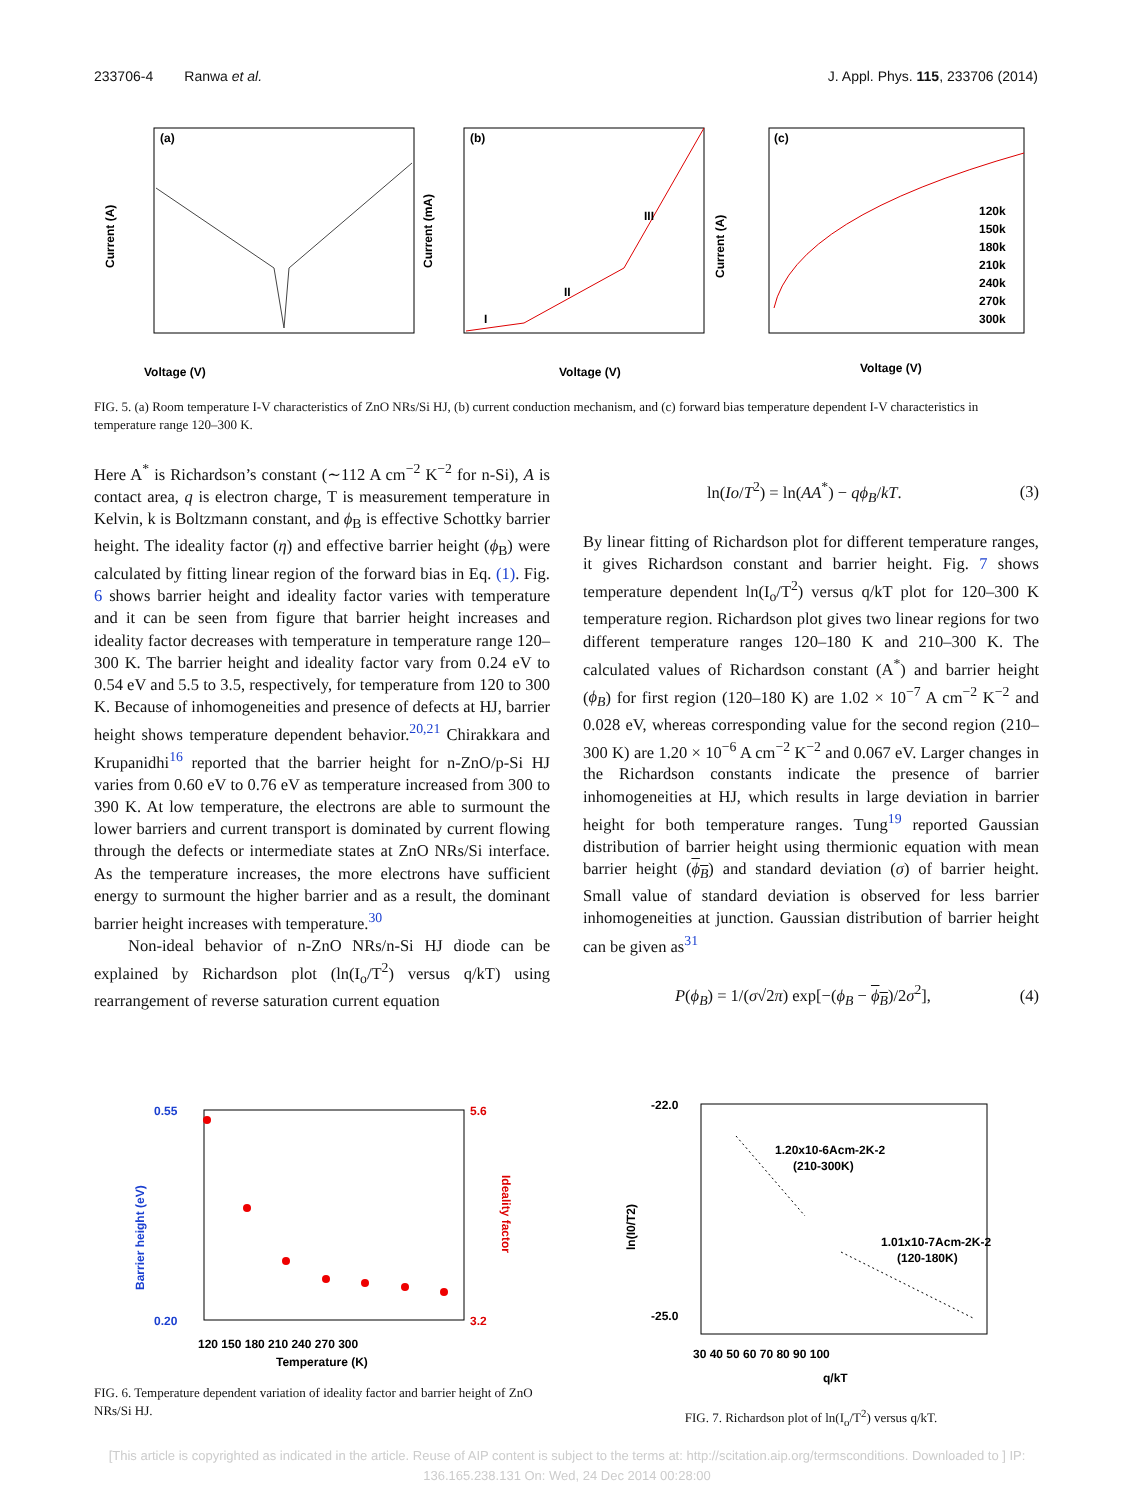233706-4 Ranwa et al. J. Appl. Phys. 115, 233706 (2014)
(a)
Voltage (V)
Current (A)
(b)
I
II
III
Voltage (V)
Current (mA)
(c)
120k
150k
180k
210k
240k
270k
300k
Voltage (V)
Current (A)
FIG. 5. (a) Room temperature I-V characteristics of ZnO NRs/Si HJ, (b) current conduction mechanism, and (c) forward bias temperature dependent I-V characteristics in temperature range 120–300 K.
Here A<sup>*</sup> is Richardson’s constant (∼112 A cm<sup>−2</sup> K<sup>−2</sup> for n-Si), A is contact area, q is electron charge, T is measurement temperature in Kelvin, k is Boltzmann constant, and ϕ<sub>B</sub> is effective Schottky barrier height. The ideality factor (η) and effective barrier height (ϕ<sub>B</sub>) were calculated by fitting linear region of the forward bias in Eq. (1). Fig. 6 shows barrier height and ideality factor varies with temperature and it can be seen from figure that barrier height increases and ideality factor decreases with temperature in temperature range 120–300 K. The barrier height and ideality factor vary from 0.24 eV to 0.54 eV and 5.5 to 3.5, respectively, for temperature from 120 to 300 K. Because of inhomogeneities and presence of defects at HJ, barrier height shows temperature dependent behavior.<sup>20,21</sup> Chirakkara and Krupanidhi<sup>16</sup> reported that the barrier height for n-ZnO/p-Si HJ varies from 0.60 eV to 0.76 eV as temperature increased from 300 to 390 K. At low temperature, the electrons are able to surmount the lower barriers and current transport is dominated by current flowing through the defects or intermediate states at ZnO NRs/Si interface. As the temperature increases, the more electrons have sufficient energy to surmount the higher barrier and as a result, the dominant barrier height increases with temperature.<sup>30</sup>
Non-ideal behavior of n-ZnO NRs/n-Si HJ diode can be explained by Richardson plot (ln(I<sub>o</sub>/T<sup>2</sup>) versus q/kT) using rearrangement of reverse saturation current equation
ln(Io/T<sup>2</sup>) = ln(AA<sup>*</sup>) − qϕ<sub>B</sub>/kT. (3)
By linear fitting of Richardson plot for different temperature ranges, it gives Richardson constant and barrier height. Fig. 7 shows temperature dependent ln(I<sub>o</sub>/T<sup>2</sup>) versus q/kT plot for 120–300 K temperature region. Richardson plot gives two linear regions for two different temperature ranges 120–180 K and 210–300 K. The calculated values of Richardson constant (A<sup>*</sup>) and barrier height (ϕ<sub>B</sub>) for first region (120–180 K) are 1.02 × 10<sup>−7</sup> A cm<sup>−2</sup> K<sup>−2</sup> and 0.028 eV, whereas corresponding value for the second region (210–300 K) are 1.20 × 10<sup>−6</sup> A cm<sup>−2</sup> K<sup>−2</sup> and 0.067 eV. Larger changes in the Richardson constants indicate the presence of barrier inhomogeneities at HJ, which results in large deviation in barrier height for both temperature ranges. Tung<sup>19</sup> reported Gaussian distribution of barrier height using thermionic equation with mean barrier height (ϕ<sub>B</sub>) and standard deviation (σ) of barrier height. Small value of standard deviation is observed for less barrier inhomogeneities at junction. Gaussian distribution of barrier height can be given as<sup>31</sup>
P(ϕ<sub>B</sub>) = 1/(σ√2π) exp[−(ϕ<sub>B</sub> − ϕ<sub>B</sub>)/2σ<sup>2</sup>], (4)
0.55
0.20
5.6
3.2
Barrier height (eV)
Ideality factor
120 150 180 210 240 270 300
Temperature (K)
FIG. 6. Temperature dependent variation of ideality factor and barrier height of ZnO NRs/Si HJ.
-22.0
-25.0
ln(I0/T2)
1.20x10-6Acm-2K-2
(210-300K)
1.01x10-7Acm-2K-2
(120-180K)
30 40 50 60 70 80 90 100
q/kT
FIG. 7. Richardson plot of ln(I<sub>o</sub>/T<sup>2</sup>) versus q/kT.
[This article is copyrighted as indicated in the article. Reuse of AIP content is subject to the terms at: http://scitation.aip.org/termsconditions. Downloaded to ] IP:
136.165.238.131 On: Wed, 24 Dec 2014 00:28:00